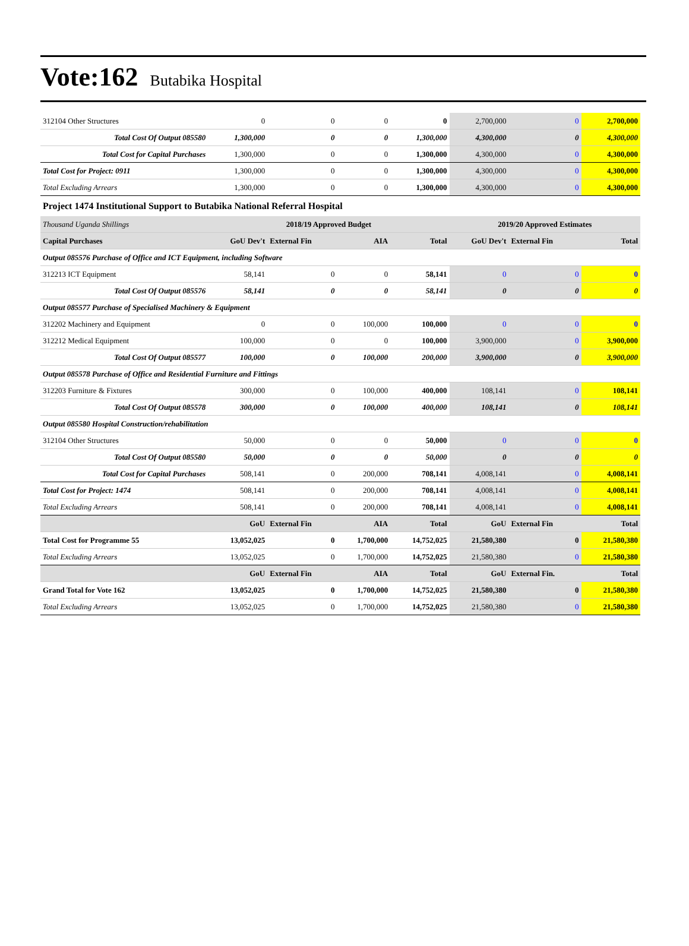Vote:162 Butabika Hospital
| 312104 Other Structures | 0 | 0 | 0 | 0 | 2,700,000 | 0 | 2,700,000 |
| Total Cost Of Output 085580 | 1,300,000 | 0 | 0 | 1,300,000 | 4,300,000 | 0 | 4,300,000 |
| Total Cost for Capital Purchases | 1,300,000 | 0 | 0 | 1,300,000 | 4,300,000 | 0 | 4,300,000 |
| Total Cost for Project: 0911 | 1,300,000 | 0 | 0 | 1,300,000 | 4,300,000 | 0 | 4,300,000 |
| Total Excluding Arrears | 1,300,000 | 0 | 0 | 1,300,000 | 4,300,000 | 0 | 4,300,000 |
| Project 1474 Institutional Support to Butabika National Referral Hospital | | | | | | | |
| Thousand Uganda Shillings | 2018/19 Approved Budget | | | | 2019/20 Approved Estimates | | |
| Capital Purchases | GoU Dev't | External Fin | AIA | Total | GoU Dev't | External Fin | Total |
| Output 085576 Purchase of Office and ICT Equipment, including Software | | | | | | | |
| 312213 ICT Equipment | 58,141 | 0 | 0 | 58,141 | 0 | 0 | 0 |
| Total Cost Of Output 085576 | 58,141 | 0 | 0 | 58,141 | 0 | 0 | 0 |
| Output 085577 Purchase of Specialised Machinery & Equipment | | | | | | | |
| 312202 Machinery and Equipment | 0 | 0 | 100,000 | 100,000 | 0 | 0 | 0 |
| 312212 Medical Equipment | 100,000 | 0 | 0 | 100,000 | 3,900,000 | 0 | 3,900,000 |
| Total Cost Of Output 085577 | 100,000 | 0 | 100,000 | 200,000 | 3,900,000 | 0 | 3,900,000 |
| Output 085578 Purchase of Office and Residential Furniture and Fittings | | | | | | | |
| 312203 Furniture & Fixtures | 300,000 | 0 | 100,000 | 400,000 | 108,141 | 0 | 108,141 |
| Total Cost Of Output 085578 | 300,000 | 0 | 100,000 | 400,000 | 108,141 | 0 | 108,141 |
| Output 085580 Hospital Construction/rehabilitation | | | | | | | |
| 312104 Other Structures | 50,000 | 0 | 0 | 50,000 | 0 | 0 | 0 |
| Total Cost Of Output 085580 | 50,000 | 0 | 0 | 50,000 | 0 | 0 | 0 |
| Total Cost for Capital Purchases | 508,141 | 0 | 200,000 | 708,141 | 4,008,141 | 0 | 4,008,141 |
| Total Cost for Project: 1474 | 508,141 | 0 | 200,000 | 708,141 | 4,008,141 | 0 | 4,008,141 |
| Total Excluding Arrears | 508,141 | 0 | 200,000 | 708,141 | 4,008,141 | 0 | 4,008,141 |
| | GoU | External Fin | AIA | Total | GoU | External Fin | Total |
| Total Cost for Programme 55 | 13,052,025 | 0 | 1,700,000 | 14,752,025 | 21,580,380 | 0 | 21,580,380 |
| Total Excluding Arrears | 13,052,025 | 0 | 1,700,000 | 14,752,025 | 21,580,380 | 0 | 21,580,380 |
| | GoU | External Fin | AIA | Total | GoU | External Fin. | Total |
| Grand Total for Vote 162 | 13,052,025 | 0 | 1,700,000 | 14,752,025 | 21,580,380 | 0 | 21,580,380 |
| Total Excluding Arrears | 13,052,025 | 0 | 1,700,000 | 14,752,025 | 21,580,380 | 0 | 21,580,380 |